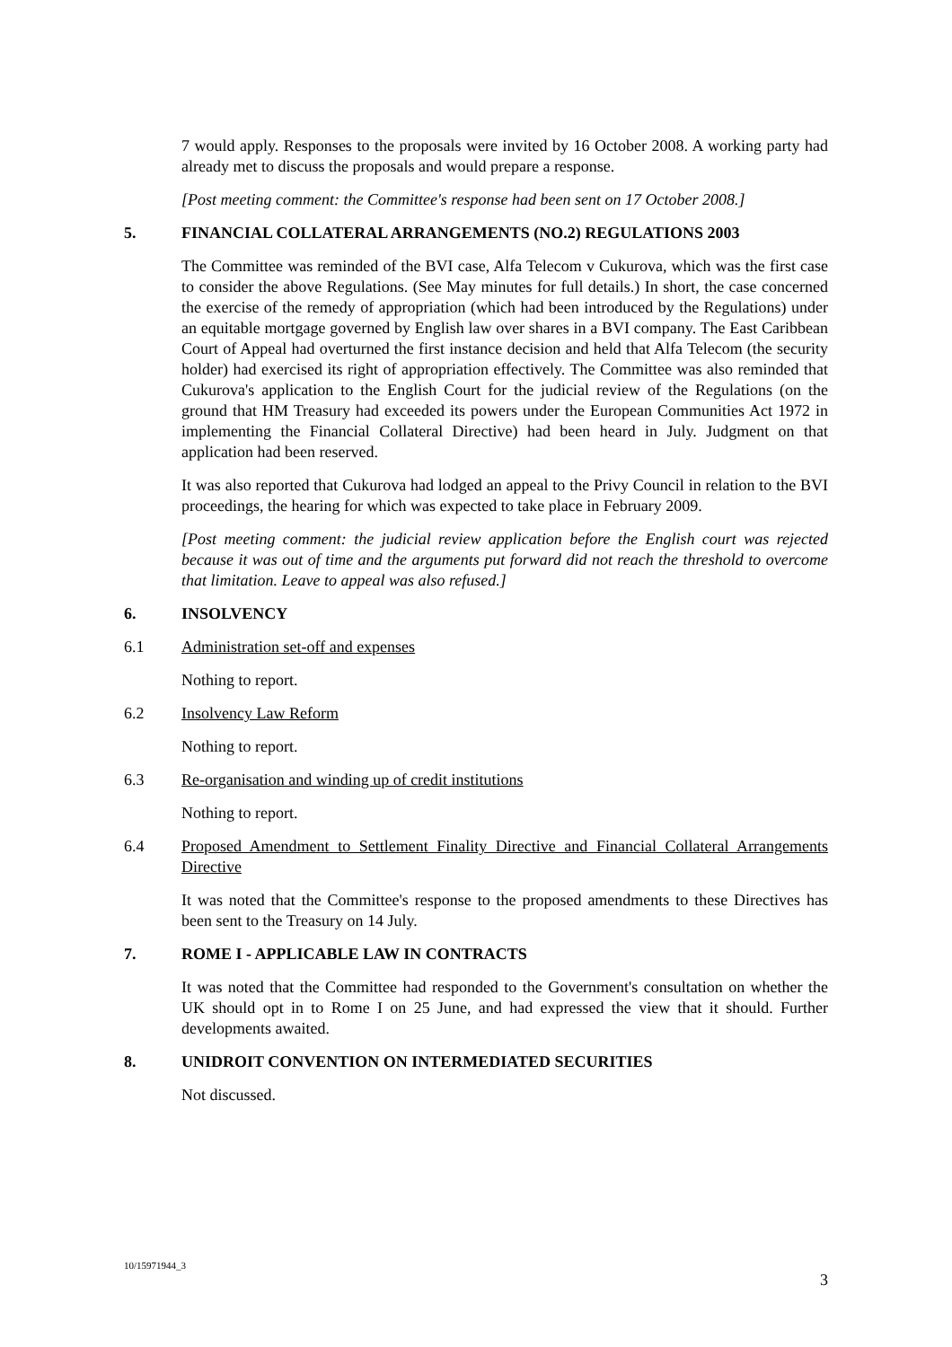7 would apply. Responses to the proposals were invited by 16 October 2008. A working party had already met to discuss the proposals and would prepare a response.
[Post meeting comment: the Committee's response had been sent on 17 October 2008.]
5. FINANCIAL COLLATERAL ARRANGEMENTS (NO.2) REGULATIONS 2003
The Committee was reminded of the BVI case, Alfa Telecom v Cukurova, which was the first case to consider the above Regulations. (See May minutes for full details.) In short, the case concerned the exercise of the remedy of appropriation (which had been introduced by the Regulations) under an equitable mortgage governed by English law over shares in a BVI company. The East Caribbean Court of Appeal had overturned the first instance decision and held that Alfa Telecom (the security holder) had exercised its right of appropriation effectively. The Committee was also reminded that Cukurova's application to the English Court for the judicial review of the Regulations (on the ground that HM Treasury had exceeded its powers under the European Communities Act 1972 in implementing the Financial Collateral Directive) had been heard in July. Judgment on that application had been reserved.
It was also reported that Cukurova had lodged an appeal to the Privy Council in relation to the BVI proceedings, the hearing for which was expected to take place in February 2009.
[Post meeting comment: the judicial review application before the English court was rejected because it was out of time and the arguments put forward did not reach the threshold to overcome that limitation. Leave to appeal was also refused.]
6. INSOLVENCY
6.1 Administration set-off and expenses
Nothing to report.
6.2 Insolvency Law Reform
Nothing to report.
6.3 Re-organisation and winding up of credit institutions
Nothing to report.
6.4 Proposed Amendment to Settlement Finality Directive and Financial Collateral Arrangements Directive
It was noted that the Committee's response to the proposed amendments to these Directives has been sent to the Treasury on 14 July.
7. ROME I - APPLICABLE LAW IN CONTRACTS
It was noted that the Committee had responded to the Government's consultation on whether the UK should opt in to Rome I on 25 June, and had expressed the view that it should. Further developments awaited.
8. UNIDROIT CONVENTION ON INTERMEDIATED SECURITIES
Not discussed.
10/15971944_3
3